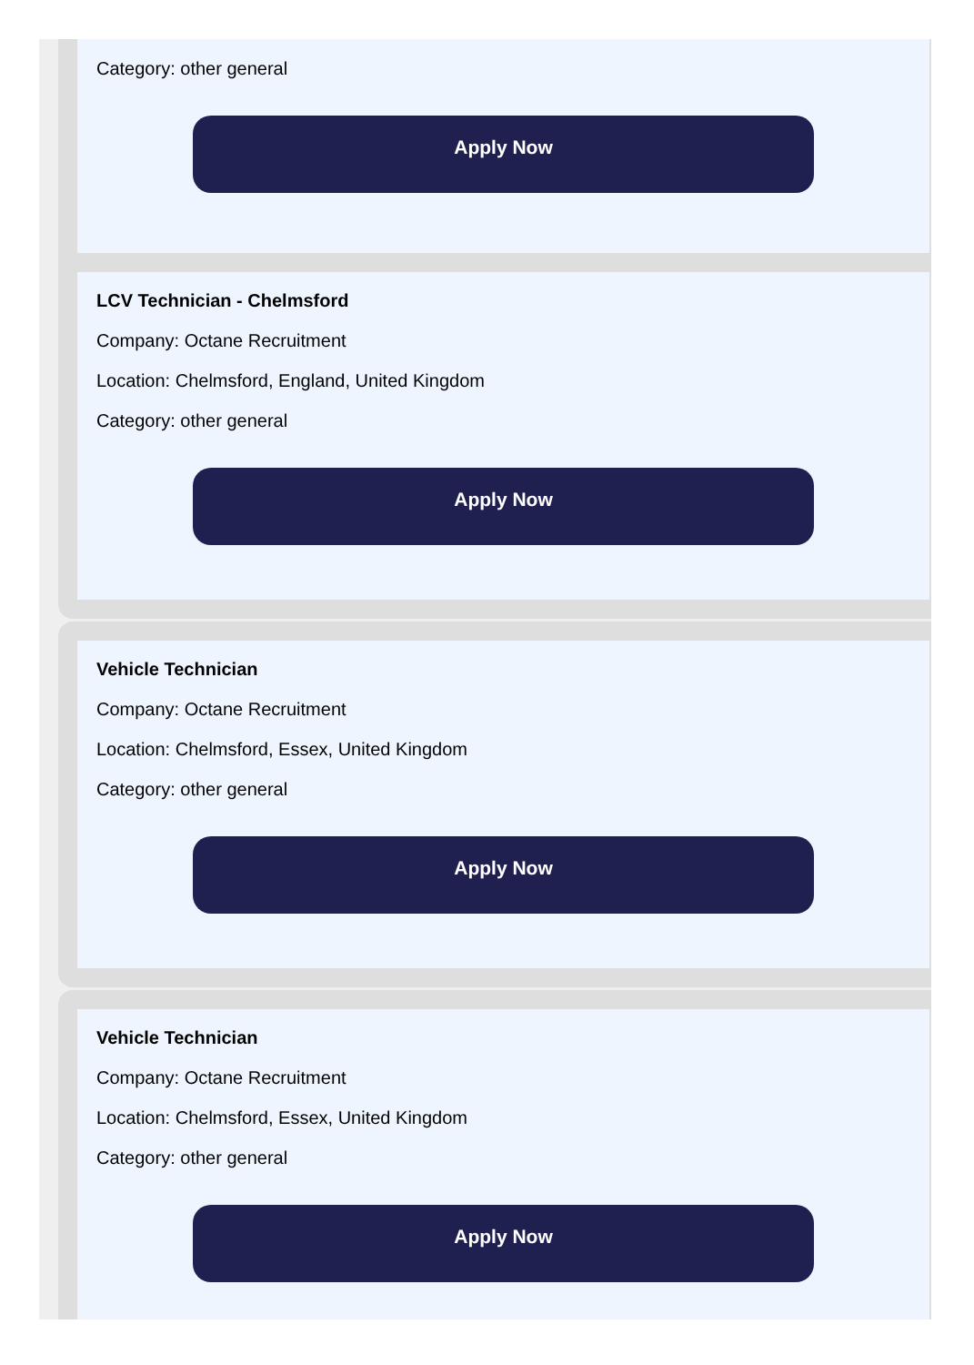Category: other general
Apply Now
LCV Technician - Chelmsford
Company: Octane Recruitment
Location: Chelmsford, England, United Kingdom
Category: other general
Apply Now
Vehicle Technician
Company: Octane Recruitment
Location: Chelmsford, Essex, United Kingdom
Category: other general
Apply Now
Vehicle Technician
Company: Octane Recruitment
Location: Chelmsford, Essex, United Kingdom
Category: other general
Apply Now